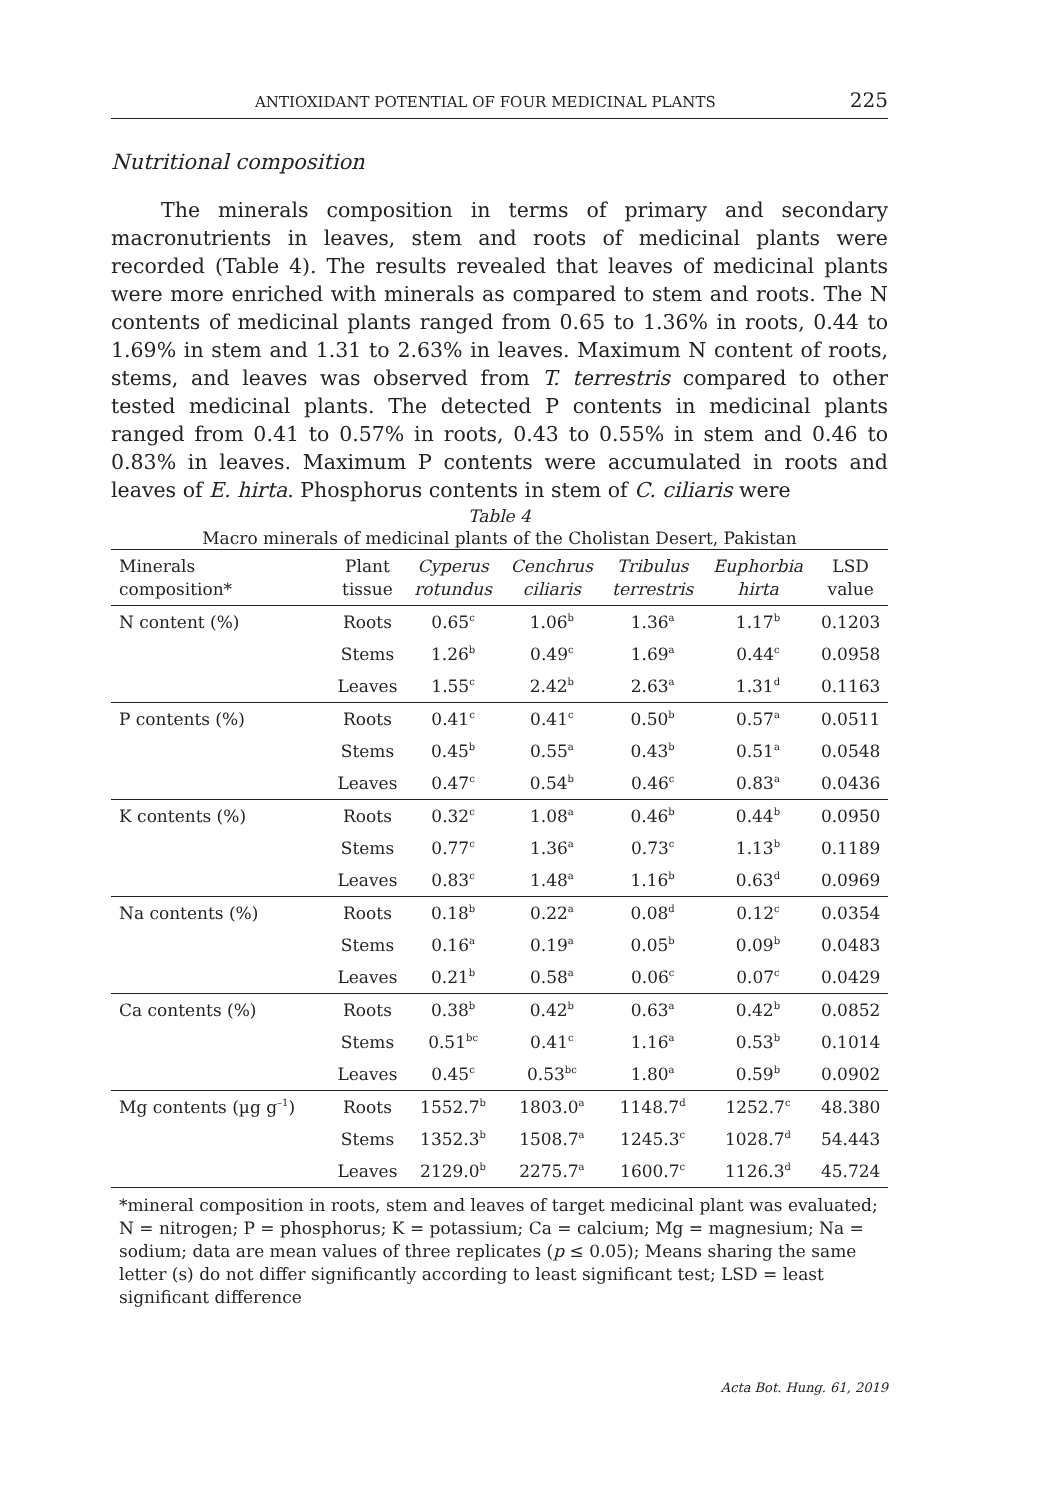ANTIOXIDANT POTENTIAL OF FOUR MEDICINAL PLANTS 225
Nutritional composition
The minerals composition in terms of primary and secondary macronutrients in leaves, stem and roots of medicinal plants were recorded (Table 4). The results revealed that leaves of medicinal plants were more enriched with minerals as compared to stem and roots. The N contents of medicinal plants ranged from 0.65 to 1.36% in roots, 0.44 to 1.69% in stem and 1.31 to 2.63% in leaves. Maximum N content of roots, stems, and leaves was observed from T. terrestris compared to other tested medicinal plants. The detected P contents in medicinal plants ranged from 0.41 to 0.57% in roots, 0.43 to 0.55% in stem and 0.46 to 0.83% in leaves. Maximum P contents were accumulated in roots and leaves of E. hirta. Phosphorus contents in stem of C. ciliaris were
Table 4
Macro minerals of medicinal plants of the Cholistan Desert, Pakistan
| Minerals composition* | Plant tissue | Cyperus rotundus | Cenchrus ciliaris | Tribulus terrestris | Euphorbia hirta | LSD value |
| --- | --- | --- | --- | --- | --- | --- |
| N content (%) | Roots | 0.65<sup>c</sup> | 1.06<sup>b</sup> | 1.36<sup>a</sup> | 1.17<sup>b</sup> | 0.1203 |
| | Stems | 1.26<sup>b</sup> | 0.49<sup>c</sup> | 1.69<sup>a</sup> | 0.44<sup>c</sup> | 0.0958 |
| | Leaves | 1.55<sup>c</sup> | 2.42<sup>b</sup> | 2.63<sup>a</sup> | 1.31<sup>d</sup> | 0.1163 |
| P contents (%) | Roots | 0.41<sup>c</sup> | 0.41<sup>c</sup> | 0.50<sup>b</sup> | 0.57<sup>a</sup> | 0.0511 |
| | Stems | 0.45<sup>b</sup> | 0.55<sup>a</sup> | 0.43<sup>b</sup> | 0.51<sup>a</sup> | 0.0548 |
| | Leaves | 0.47<sup>c</sup> | 0.54<sup>b</sup> | 0.46<sup>c</sup> | 0.83<sup>a</sup> | 0.0436 |
| K contents (%) | Roots | 0.32<sup>c</sup> | 1.08<sup>a</sup> | 0.46<sup>b</sup> | 0.44<sup>b</sup> | 0.0950 |
| | Stems | 0.77<sup>c</sup> | 1.36<sup>a</sup> | 0.73<sup>c</sup> | 1.13<sup>b</sup> | 0.1189 |
| | Leaves | 0.83<sup>c</sup> | 1.48<sup>a</sup> | 1.16<sup>b</sup> | 0.63<sup>d</sup> | 0.0969 |
| Na contents (%) | Roots | 0.18<sup>b</sup> | 0.22<sup>a</sup> | 0.08<sup>d</sup> | 0.12<sup>c</sup> | 0.0354 |
| | Stems | 0.16<sup>a</sup> | 0.19<sup>a</sup> | 0.05<sup>b</sup> | 0.09<sup>b</sup> | 0.0483 |
| | Leaves | 0.21<sup>b</sup> | 0.58<sup>a</sup> | 0.06<sup>c</sup> | 0.07<sup>c</sup> | 0.0429 |
| Ca contents (%) | Roots | 0.38<sup>b</sup> | 0.42<sup>b</sup> | 0.63<sup>a</sup> | 0.42<sup>b</sup> | 0.0852 |
| | Stems | 0.51<sup>bc</sup> | 0.41<sup>c</sup> | 1.16<sup>a</sup> | 0.53<sup>b</sup> | 0.1014 |
| | Leaves | 0.45<sup>c</sup> | 0.53<sup>bc</sup> | 1.80<sup>a</sup> | 0.59<sup>b</sup> | 0.0902 |
| Mg contents (µg g<sup>–1</sup>) | Roots | 1552.7<sup>b</sup> | 1803.0<sup>a</sup> | 1148.7<sup>d</sup> | 1252.7<sup>c</sup> | 48.380 |
| | Stems | 1352.3<sup>b</sup> | 1508.7<sup>a</sup> | 1245.3<sup>c</sup> | 1028.7<sup>d</sup> | 54.443 |
| | Leaves | 2129.0<sup>b</sup> | 2275.7<sup>a</sup> | 1600.7<sup>c</sup> | 1126.3<sup>d</sup> | 45.724 |
*mineral composition in roots, stem and leaves of target medicinal plant was evaluated; N = nitrogen; P = phosphorus; K = potassium; Ca = calcium; Mg = magnesium; Na = sodium; data are mean values of three replicates (p ≤ 0.05); Means sharing the same letter (s) do not differ significantly according to least significant test; LSD = least significant difference
Acta Bot. Hung. 61, 2019